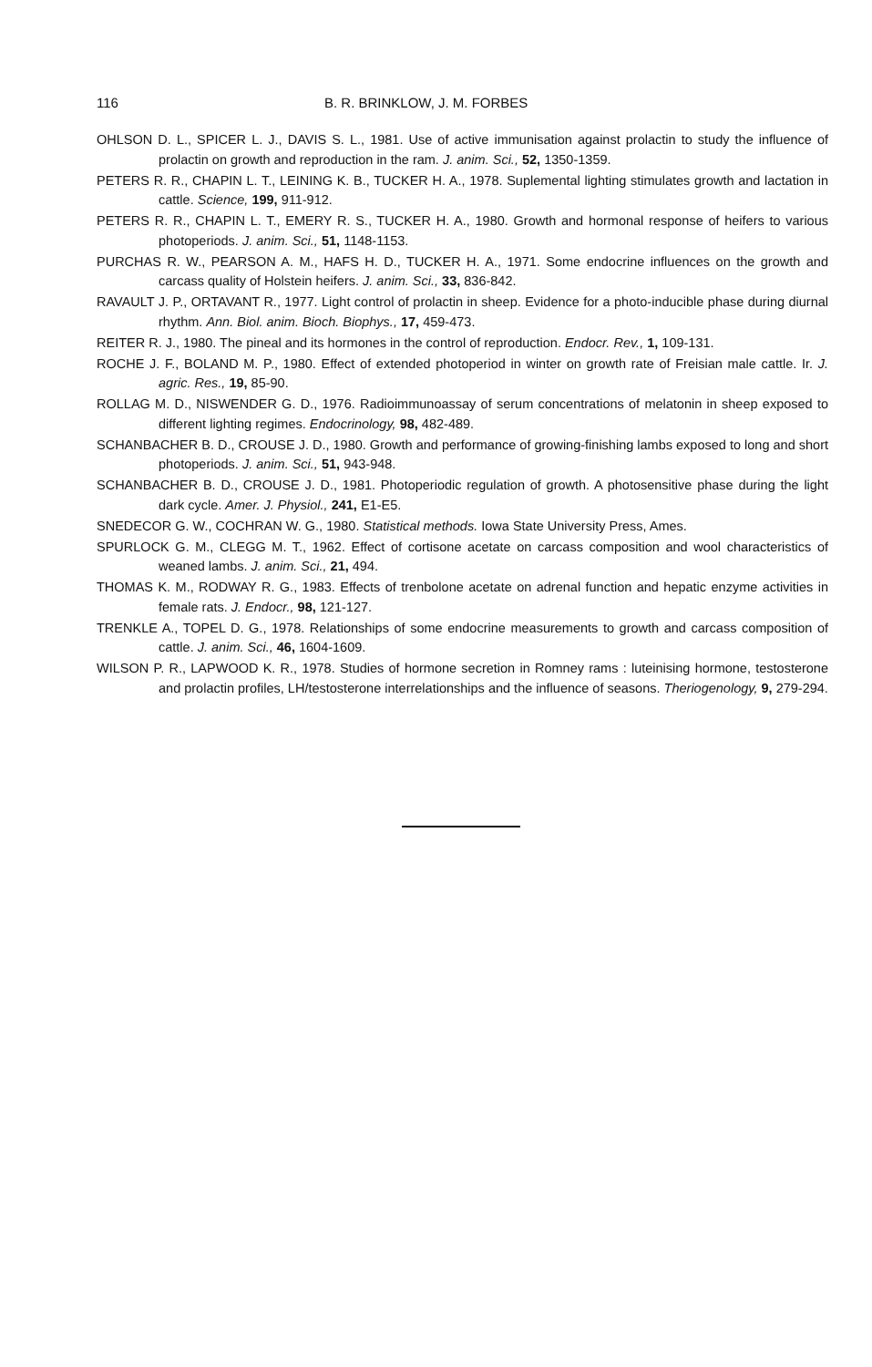116 B. R. BRINKLOW, J. M. FORBES
OHLSON D. L., SPICER L. J., DAVIS S. L., 1981. Use of active immunisation against prolactin to study the influence of prolactin on growth and reproduction in the ram. J. anim. Sci., 52, 1350-1359.
PETERS R. R., CHAPIN L. T., LEINING K. B., TUCKER H. A., 1978. Suplemental lighting stimulates growth and lactation in cattle. Science, 199, 911-912.
PETERS R. R., CHAPIN L. T., EMERY R. S., TUCKER H. A., 1980. Growth and hormonal response of heifers to various photoperiods. J. anim. Sci., 51, 1148-1153.
PURCHAS R. W., PEARSON A. M., HAFS H. D., TUCKER H. A., 1971. Some endocrine influences on the growth and carcass quality of Holstein heifers. J. anim. Sci., 33, 836-842.
RAVAULT J. P., ORTAVANT R., 1977. Light control of prolactin in sheep. Evidence for a photo-inducible phase during diurnal rhythm. Ann. Biol. anim. Bioch. Biophys., 17, 459-473.
REITER R. J., 1980. The pineal and its hormones in the control of reproduction. Endocr. Rev., 1, 109-131.
ROCHE J. F., BOLAND M. P., 1980. Effect of extended photoperiod in winter on growth rate of Freisian male cattle. Ir. J. agric. Res., 19, 85-90.
ROLLAG M. D., NISWENDER G. D., 1976. Radioimmunoassay of serum concentrations of melatonin in sheep exposed to different lighting regimes. Endocrinology, 98, 482-489.
SCHANBACHER B. D., CROUSE J. D., 1980. Growth and performance of growing-finishing lambs exposed to long and short photoperiods. J. anim. Sci., 51, 943-948.
SCHANBACHER B. D., CROUSE J. D., 1981. Photoperiodic regulation of growth. A photosensitive phase during the light dark cycle. Amer. J. Physiol., 241, E1-E5.
SNEDECOR G. W., COCHRAN W. G., 1980. Statistical methods. Iowa State University Press, Ames.
SPURLOCK G. M., CLEGG M. T., 1962. Effect of cortisone acetate on carcass composition and wool characteristics of weaned lambs. J. anim. Sci., 21, 494.
THOMAS K. M., RODWAY R. G., 1983. Effects of trenbolone acetate on adrenal function and hepatic enzyme activities in female rats. J. Endocr., 98, 121-127.
TRENKLE A., TOPEL D. G., 1978. Relationships of some endocrine measurements to growth and carcass composition of cattle. J. anim. Sci., 46, 1604-1609.
WILSON P. R., LAPWOOD K. R., 1978. Studies of hormone secretion in Romney rams : luteinising hormone, testosterone and prolactin profiles, LH/testosterone interrelationships and the influence of seasons. Theriogenology, 9, 279-294.